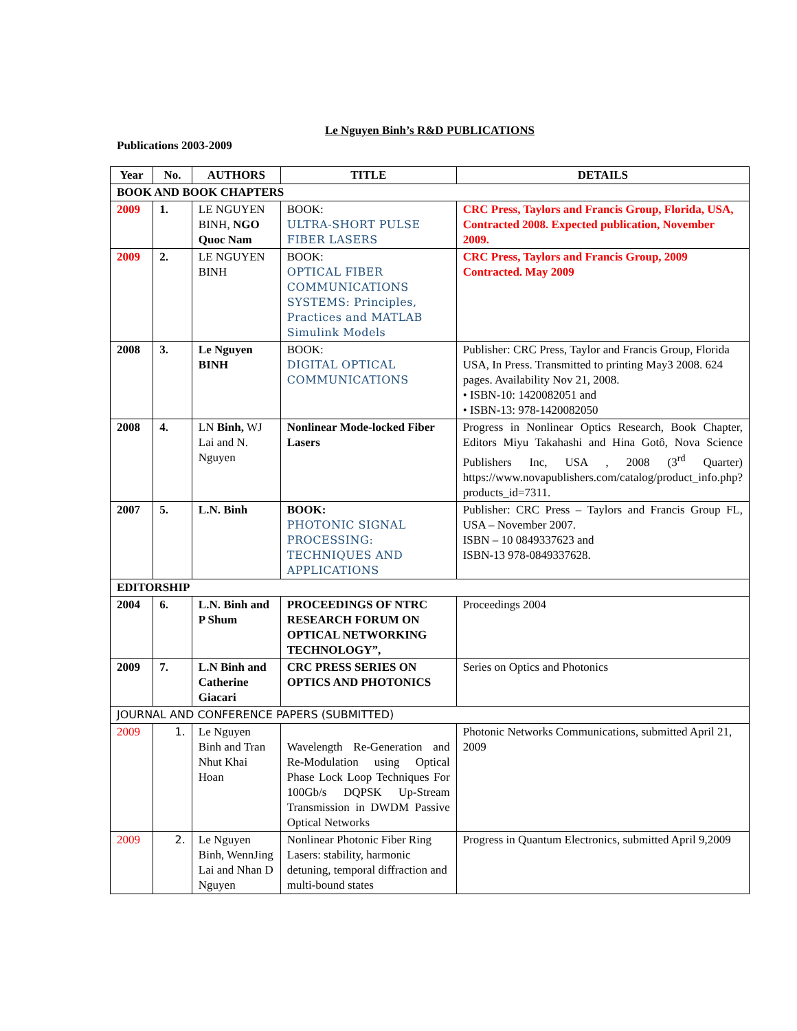Le Nguyen Binh’s R&D PUBLICATIONS
Publications 2003-2009
| Year | No. | AUTHORS | TITLE | DETAILS |
| --- | --- | --- | --- | --- |
| BOOK AND BOOK CHAPTERS | | | | |
| 2009 | 1. | LE NGUYEN BINH, NGO Quoc Nam | BOOK: ULTRA-SHORT PULSE FIBER LASERS | CRC Press, Taylors and Francis Group, Florida, USA, Contracted 2008. Expected publication, November 2009. |
| 2009 | 2. | LE NGUYEN BINH | BOOK: OPTICAL FIBER COMMUNICATIONS SYSTEMS: Principles, Practices and MATLAB Simulink Models | CRC Press, Taylors and Francis Group, 2009 Contracted. May 2009 |
| 2008 | 3. | Le Nguyen BINH | BOOK: DIGITAL OPTICAL COMMUNICATIONS | Publisher: CRC Press, Taylor and Francis Group, Florida USA, In Press. Transmitted to printing May3 2008. 624 pages. Availability Nov 21, 2008. • ISBN-10: 1420082051 and • ISBN-13: 978-1420082050 |
| 2008 | 4. | LN Binh, WJ Lai and N. Nguyen | Nonlinear Mode-locked Fiber Lasers | Progress in Nonlinear Optics Research, Book Chapter, Editors Miyu Takahashi and Hina Gotô, Nova Science Publishers Inc, USA , 2008 (3<sup>rd</sup> Quarter) https://www.novapublishers.com/catalog/product_info.php?products_id=7311. |
| 2007 | 5. | L.N. Binh | BOOK: PHOTONIC SIGNAL PROCESSING: TECHNIQUES AND APPLICATIONS | Publisher: CRC Press – Taylors and Francis Group FL, USA – November 2007. ISBN – 10 0849337623 and ISBN-13 978-0849337628. |
| EDITORSHIP | | | | |
| 2004 | 6. | L.N. Binh and P Shum | PROCEEDINGS OF NTRC RESEARCH FORUM ON OPTICAL NETWORKING TECHNOLOGY”, | Proceedings 2004 |
| 2009 | 7. | L.N Binh and Catherine Giacari | CRC PRESS SERIES ON OPTICS AND PHOTONICS | Series on Optics and Photonics |
| JOURNAL AND CONFERENCE PAPERS (SUBMITTED) | | | | |
| 2009 | 1. | Le Nguyen Binh and Tran Nhut Khai Hoan | Wavelength Re-Generation and Re-Modulation using Optical Phase Lock Loop Techniques For 100Gb/s DQPSK Up-Stream Transmission in DWDM Passive Optical Networks | Photonic Networks Communications, submitted April 21, 2009 |
| 2009 | 2. | Le Nguyen Binh, WennJing Lai and Nhan D Nguyen | Nonlinear Photonic Fiber Ring Lasers: stability, harmonic detuning, temporal diffraction and multi-bound states | Progress in Quantum Electronics, submitted April 9,2009 |